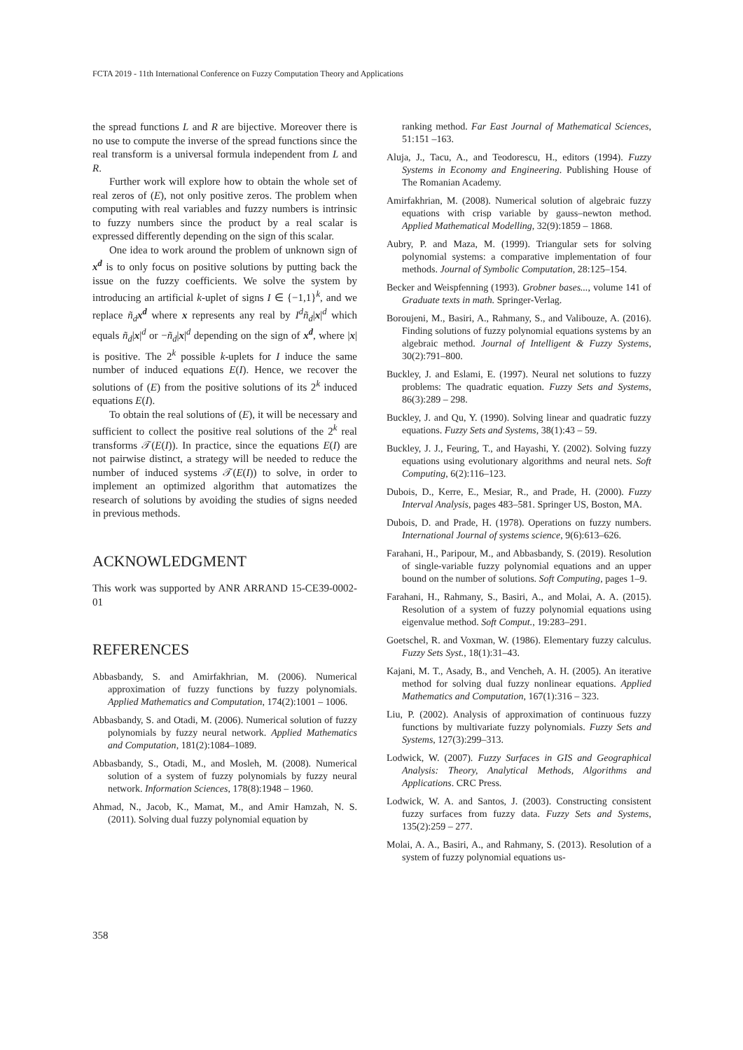FCTA 2019 - 11th International Conference on Fuzzy Computation Theory and Applications
the spread functions L and R are bijective. Moreover there is no use to compute the inverse of the spread functions since the real transform is a universal formula independent from L and R.
Further work will explore how to obtain the whole set of real zeros of (E), not only positive zeros. The problem when computing with real variables and fuzzy numbers is intrinsic to fuzzy numbers since the product by a real scalar is expressed differently depending on the sign of this scalar.
One idea to work around the problem of unknown sign of x<sup>d</sup> is to only focus on positive solutions by putting back the issue on the fuzzy coefficients. We solve the system by introducing an artificial k-uplet of signs I ∈ {−1,1}<sup>k</sup>, and we replace ñ<sub>d</sub> x<sup>d</sup> where x represents any real by I<sup>d</sup>ñ<sub>d</sub>|x|<sup>d</sup> which equals ñ<sub>d</sub>|x|<sup>d</sup> or −ñ<sub>d</sub>|x|<sup>d</sup> depending on the sign of x<sup>d</sup>, where |x| is positive. The 2<sup>k</sup> possible k-uplets for I induce the same number of induced equations E(I). Hence, we recover the solutions of (E) from the positive solutions of its 2<sup>k</sup> induced equations E(I).
To obtain the real solutions of (E), it will be necessary and sufficient to collect the positive real solutions of the 2<sup>k</sup> real transforms 𝒯(E(I)). In practice, since the equations E(I) are not pairwise distinct, a strategy will be needed to reduce the number of induced systems 𝒯(E(I)) to solve, in order to implement an optimized algorithm that automatizes the research of solutions by avoiding the studies of signs needed in previous methods.
ACKNOWLEDGMENT
This work was supported by ANR ARRAND 15-CE39-0002-01
REFERENCES
Abbasbandy, S. and Amirfakhrian, M. (2006). Numerical approximation of fuzzy functions by fuzzy polynomials. Applied Mathematics and Computation, 174(2):1001 – 1006.
Abbasbandy, S. and Otadi, M. (2006). Numerical solution of fuzzy polynomials by fuzzy neural network. Applied Mathematics and Computation, 181(2):1084–1089.
Abbasbandy, S., Otadi, M., and Mosleh, M. (2008). Numerical solution of a system of fuzzy polynomials by fuzzy neural network. Information Sciences, 178(8):1948 – 1960.
Ahmad, N., Jacob, K., Mamat, M., and Amir Hamzah, N. S. (2011). Solving dual fuzzy polynomial equation by
ranking method. Far East Journal of Mathematical Sciences, 51:151 –163.
Aluja, J., Tacu, A., and Teodorescu, H., editors (1994). Fuzzy Systems in Economy and Engineering. Publishing House of The Romanian Academy.
Amirfakhrian, M. (2008). Numerical solution of algebraic fuzzy equations with crisp variable by gauss–newton method. Applied Mathematical Modelling, 32(9):1859 – 1868.
Aubry, P. and Maza, M. (1999). Triangular sets for solving polynomial systems: a comparative implementation of four methods. Journal of Symbolic Computation, 28:125–154.
Becker and Weispfenning (1993). Grobner bases..., volume 141 of Graduate texts in math. Springer-Verlag.
Boroujeni, M., Basiri, A., Rahmany, S., and Valibouze, A. (2016). Finding solutions of fuzzy polynomial equations systems by an algebraic method. Journal of Intelligent & Fuzzy Systems, 30(2):791–800.
Buckley, J. and Eslami, E. (1997). Neural net solutions to fuzzy problems: The quadratic equation. Fuzzy Sets and Systems, 86(3):289 – 298.
Buckley, J. and Qu, Y. (1990). Solving linear and quadratic fuzzy equations. Fuzzy Sets and Systems, 38(1):43 – 59.
Buckley, J. J., Feuring, T., and Hayashi, Y. (2002). Solving fuzzy equations using evolutionary algorithms and neural nets. Soft Computing, 6(2):116–123.
Dubois, D., Kerre, E., Mesiar, R., and Prade, H. (2000). Fuzzy Interval Analysis, pages 483–581. Springer US, Boston, MA.
Dubois, D. and Prade, H. (1978). Operations on fuzzy numbers. International Journal of systems science, 9(6):613–626.
Farahani, H., Paripour, M., and Abbasbandy, S. (2019). Resolution of single-variable fuzzy polynomial equations and an upper bound on the number of solutions. Soft Computing, pages 1–9.
Farahani, H., Rahmany, S., Basiri, A., and Molai, A. A. (2015). Resolution of a system of fuzzy polynomial equations using eigenvalue method. Soft Comput., 19:283–291.
Goetschel, R. and Voxman, W. (1986). Elementary fuzzy calculus. Fuzzy Sets Syst., 18(1):31–43.
Kajani, M. T., Asady, B., and Vencheh, A. H. (2005). An iterative method for solving dual fuzzy nonlinear equations. Applied Mathematics and Computation, 167(1):316 – 323.
Liu, P. (2002). Analysis of approximation of continuous fuzzy functions by multivariate fuzzy polynomials. Fuzzy Sets and Systems, 127(3):299–313.
Lodwick, W. (2007). Fuzzy Surfaces in GIS and Geographical Analysis: Theory, Analytical Methods, Algorithms and Applications. CRC Press.
Lodwick, W. A. and Santos, J. (2003). Constructing consistent fuzzy surfaces from fuzzy data. Fuzzy Sets and Systems, 135(2):259 – 277.
Molai, A. A., Basiri, A., and Rahmany, S. (2013). Resolution of a system of fuzzy polynomial equations us-
358